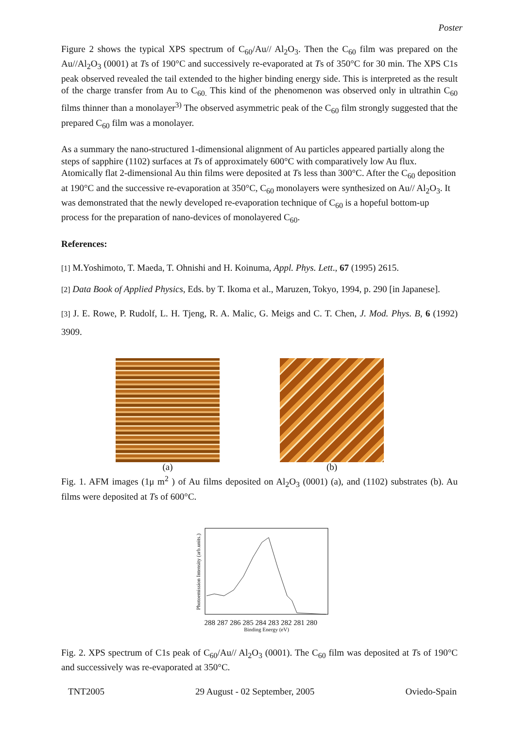Poster
Figure 2 shows the typical XPS spectrum of C<sub>60</sub>/Au// Al<sub>2</sub>O<sub>3</sub>. Then the C<sub>60</sub> film was prepared on the Au//Al<sub>2</sub>O<sub>3</sub> (0001) at Ts of 190°C and successively re-evaporated at Ts of 350°C for 30 min. The XPS C1s peak observed revealed the tail extended to the higher binding energy side. This is interpreted as the result of the charge transfer from Au to C<sub>60.</sub> This kind of the phenomenon was observed only in ultrathin C<sub>60</sub> films thinner than a monolayer<sup>3)</sup> The observed asymmetric peak of the C<sub>60</sub> film strongly suggested that the prepared C<sub>60</sub> film was a monolayer.
As a summary the nano-structured 1-dimensional alignment of Au particles appeared partially along the steps of sapphire (1102) surfaces at Ts of approximately 600°C with comparatively low Au flux. Atomically flat 2-dimensional Au thin films were deposited at Ts less than 300°C. After the C<sub>60</sub> deposition at 190°C and the successive re-evaporation at 350°C, C<sub>60</sub> monolayers were synthesized on Au// Al<sub>2</sub>O<sub>3</sub>. It was demonstrated that the newly developed re-evaporation technique of C<sub>60</sub> is a hopeful bottom-up process for the preparation of nano-devices of monolayered C<sub>60</sub>.
References:
[1] M.Yoshimoto, T. Maeda, T. Ohnishi and H. Koinuma, Appl. Phys. Lett., 67 (1995) 2615.
[2] Data Book of Applied Physics, Eds. by T. Ikoma et al., Maruzen, Tokyo, 1994, p. 290 [in Japanese].
[3] J. E. Rowe, P. Rudolf, L. H. Tjeng, R. A. Malic, G. Meigs and C. T. Chen, J. Mod. Phys. B, 6 (1992) 3909.
(a) (b)
Fig. 1. AFM images (1μ m<sup>2</sup> ) of Au films deposited on Al<sub>2</sub>O<sub>3</sub> (0001) (a), and (1102) substrates (b). Au films were deposited at Ts of 600°C.
Photoemission Intensity (arb.units.)
288 287 286 285 284 283 282 281 280
Binding Energy (eV)
Fig. 2. XPS spectrum of C1s peak of C<sub>60</sub>/Au// Al<sub>2</sub>O<sub>3</sub> (0001). The C<sub>60</sub> film was deposited at Ts of 190°C and successively was re-evaporated at 350°C.
TNT2005 29 August - 02 September, 2005 Oviedo-Spain